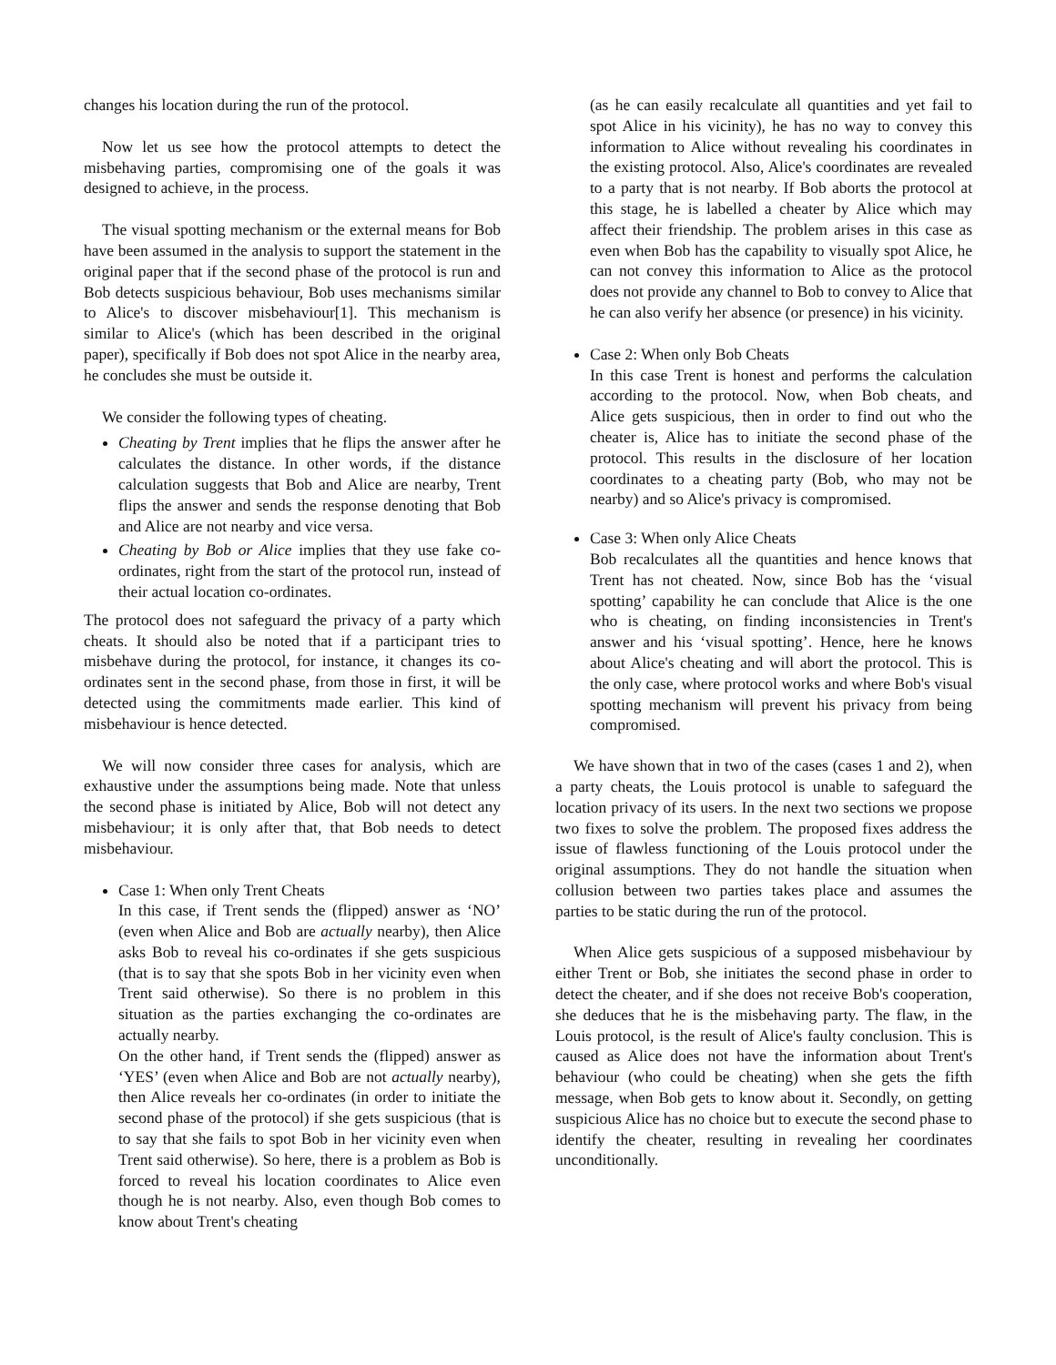changes his location during the run of the protocol.
Now let us see how the protocol attempts to detect the misbehaving parties, compromising one of the goals it was designed to achieve, in the process.
The visual spotting mechanism or the external means for Bob have been assumed in the analysis to support the statement in the original paper that if the second phase of the protocol is run and Bob detects suspicious behaviour, Bob uses mechanisms similar to Alice's to discover misbehaviour[1]. This mechanism is similar to Alice's (which has been described in the original paper), specifically if Bob does not spot Alice in the nearby area, he concludes she must be outside it.
We consider the following types of cheating.
Cheating by Trent implies that he flips the answer after he calculates the distance. In other words, if the distance calculation suggests that Bob and Alice are nearby, Trent flips the answer and sends the response denoting that Bob and Alice are not nearby and vice versa.
Cheating by Bob or Alice implies that they use fake co-ordinates, right from the start of the protocol run, instead of their actual location co-ordinates.
The protocol does not safeguard the privacy of a party which cheats. It should also be noted that if a participant tries to misbehave during the protocol, for instance, it changes its co-ordinates sent in the second phase, from those in first, it will be detected using the commitments made earlier. This kind of misbehaviour is hence detected.
We will now consider three cases for analysis, which are exhaustive under the assumptions being made. Note that unless the second phase is initiated by Alice, Bob will not detect any misbehaviour; it is only after that, that Bob needs to detect misbehaviour.
Case 1: When only Trent Cheats
In this case, if Trent sends the (flipped) answer as ‘NO’ (even when Alice and Bob are actually nearby), then Alice asks Bob to reveal his co-ordinates if she gets suspicious (that is to say that she spots Bob in her vicinity even when Trent said otherwise). So there is no problem in this situation as the parties exchanging the co-ordinates are actually nearby.
On the other hand, if Trent sends the (flipped) answer as ‘YES’ (even when Alice and Bob are not actually nearby), then Alice reveals her co-ordinates (in order to initiate the second phase of the protocol) if she gets suspicious (that is to say that she fails to spot Bob in her vicinity even when Trent said otherwise). So here, there is a problem as Bob is forced to reveal his location coordinates to Alice even though he is not nearby. Also, even though Bob comes to know about Trent's cheating
(as he can easily recalculate all quantities and yet fail to spot Alice in his vicinity), he has no way to convey this information to Alice without revealing his coordinates in the existing protocol. Also, Alice's coordinates are revealed to a party that is not nearby. If Bob aborts the protocol at this stage, he is labelled a cheater by Alice which may affect their friendship. The problem arises in this case as even when Bob has the capability to visually spot Alice, he can not convey this information to Alice as the protocol does not provide any channel to Bob to convey to Alice that he can also verify her absence (or presence) in his vicinity.
Case 2: When only Bob Cheats
In this case Trent is honest and performs the calculation according to the protocol. Now, when Bob cheats, and Alice gets suspicious, then in order to find out who the cheater is, Alice has to initiate the second phase of the protocol. This results in the disclosure of her location coordinates to a cheating party (Bob, who may not be nearby) and so Alice's privacy is compromised.
Case 3: When only Alice Cheats
Bob recalculates all the quantities and hence knows that Trent has not cheated. Now, since Bob has the ‘visual spotting’ capability he can conclude that Alice is the one who is cheating, on finding inconsistencies in Trent's answer and his ‘visual spotting’. Hence, here he knows about Alice's cheating and will abort the protocol. This is the only case, where protocol works and where Bob's visual spotting mechanism will prevent his privacy from being compromised.
We have shown that in two of the cases (cases 1 and 2), when a party cheats, the Louis protocol is unable to safeguard the location privacy of its users. In the next two sections we propose two fixes to solve the problem. The proposed fixes address the issue of flawless functioning of the Louis protocol under the original assumptions. They do not handle the situation when collusion between two parties takes place and assumes the parties to be static during the run of the protocol.
When Alice gets suspicious of a supposed misbehaviour by either Trent or Bob, she initiates the second phase in order to detect the cheater, and if she does not receive Bob's cooperation, she deduces that he is the misbehaving party. The flaw, in the Louis protocol, is the result of Alice's faulty conclusion. This is caused as Alice does not have the information about Trent's behaviour (who could be cheating) when she gets the fifth message, when Bob gets to know about it. Secondly, on getting suspicious Alice has no choice but to execute the second phase to identify the cheater, resulting in revealing her coordinates unconditionally.